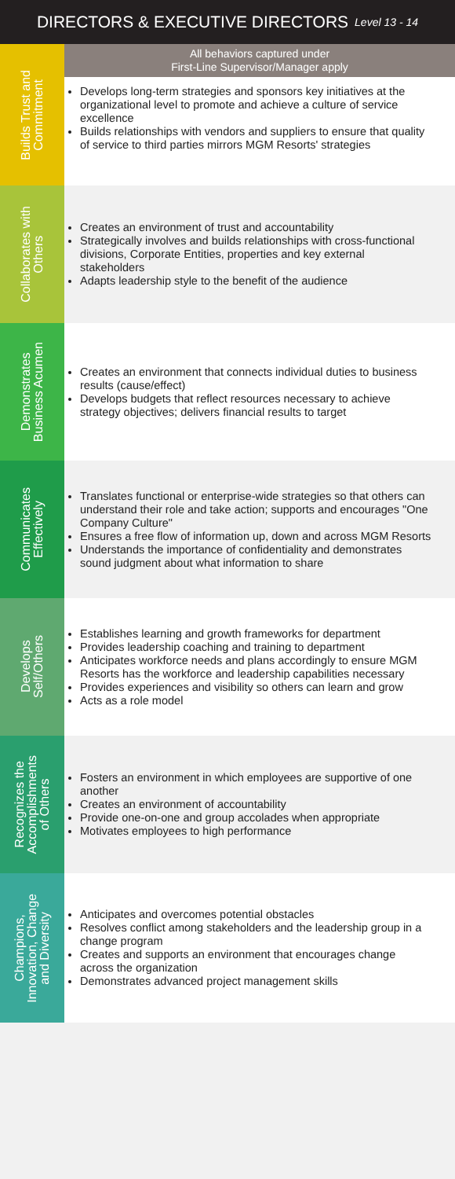DIRECTORS & EXECUTIVE DIRECTORS Level 13 - 14
| Builds Trust and Commitment | All behaviors captured under First-Line Supervisor/Manager apply Develops long-term strategies and sponsors key initiatives at the organizational level to promote and achieve a culture of service excellence Builds relationships with vendors and suppliers to ensure that quality of service to third parties mirrors MGM Resorts' strategies |
| Collaborates with Others | Creates an environment of trust and accountability Strategically involves and builds relationships with cross-functional divisions, Corporate Entities, properties and key external stakeholders Adapts leadership style to the benefit of the audience |
| Demonstrates Business Acumen | Creates an environment that connects individual duties to business results (cause/effect) Develops budgets that reflect resources necessary to achieve strategy objectives; delivers financial results to target |
| Communicates Effectively | Translates functional or enterprise-wide strategies so that others can understand their role and take action; supports and encourages "One Company Culture" Ensures a free flow of information up, down and across MGM Resorts Understands the importance of confidentiality and demonstrates sound judgment about what information to share |
| Develops Self/Others | Establishes learning and growth frameworks for department Provides leadership coaching and training to department Anticipates workforce needs and plans accordingly to ensure MGM Resorts has the workforce and leadership capabilities necessary Provides experiences and visibility so others can learn and grow Acts as a role model |
| Recognizes the Accomplishments of Others | Fosters an environment in which employees are supportive of one another Creates an environment of accountability Provide one-on-one and group accolades when appropriate Motivates employees to high performance |
| Champions, Innovation, Change and Diversity | Anticipates and overcomes potential obstacles Resolves conflict among stakeholders and the leadership group in a change program Creates and supports an environment that encourages change across the organization Demonstrates advanced project management skills |